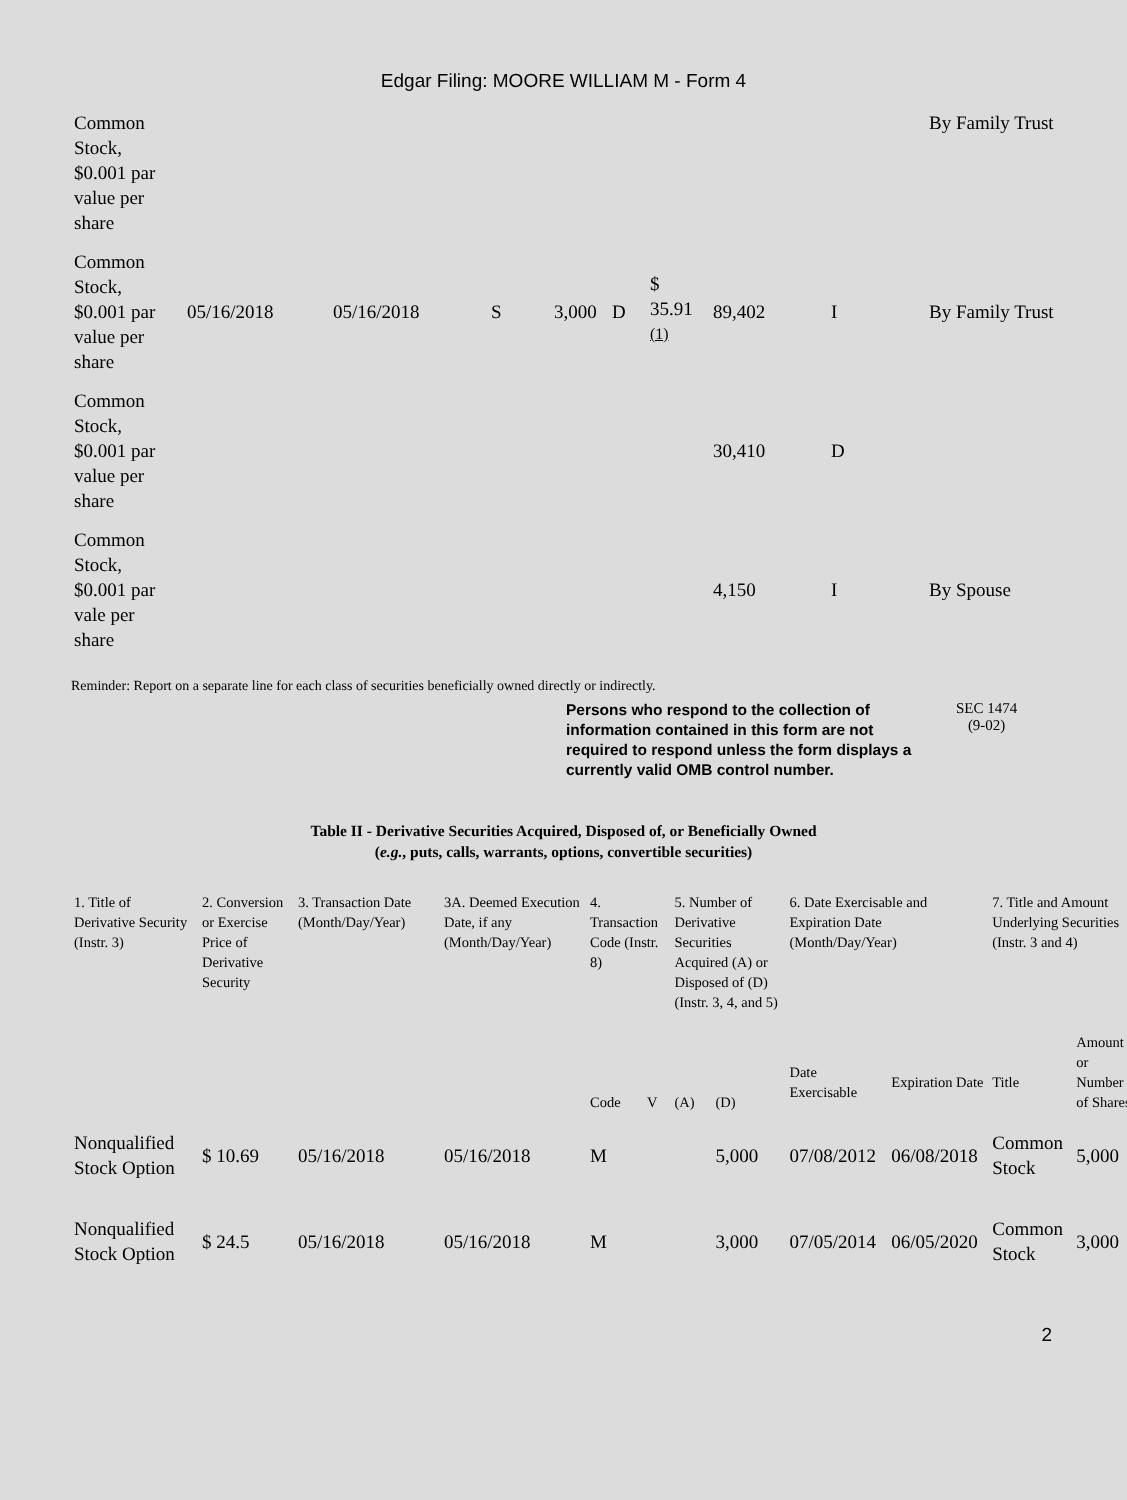Edgar Filing: MOORE WILLIAM M - Form 4
| Common Stock, $0.001 par value per share | | | | | | | | | By Family Trust |
| Common Stock, $0.001 par value per share | 05/16/2018 | 05/16/2018 | S | 3,000 | D | $ 35.91 <sup>(1)</sup> | 89,402 | I | By Family Trust |
| Common Stock, $0.001 par value per share | | | | | | | 30,410 | D | |
| Common Stock, $0.001 par vale per share | | | | | | | 4,150 | I | By Spouse |
Reminder: Report on a separate line for each class of securities beneficially owned directly or indirectly.
Persons who respond to the collection of information contained in this form are not required to respond unless the form displays a currently valid OMB control number.
SEC 1474
(9-02)
Table II - Derivative Securities Acquired, Disposed of, or Beneficially Owned
(e.g., puts, calls, warrants, options, convertible securities)
| 1. Title of Derivative Security (Instr. 3) | 2. Conversion or Exercise Price of Derivative Security | 3. Transaction Date (Month/Day/Year) | 3A. Deemed Execution Date, if any (Month/Day/Year) | 4. Transaction Code (Instr. 8) | | 5. Number of Derivative Securities Acquired (A) or Disposed of (D) (Instr. 3, 4, and 5) | | 6. Date Exercisable and Expiration Date (Month/Day/Year) | | 7. Title and Amount Underlying Securities (Instr. 3 and 4) | |
| --- | --- | --- | --- | --- | --- | --- | --- | --- | --- | --- | --- |
| | | | | Code | V | (A) | (D) | Date Exercisable | Expiration Date | Title | Amount or Number of Shares |
| Nonqualified Stock Option | $ 10.69 | 05/16/2018 | 05/16/2018 | M | | | 5,000 | 07/08/2012 | 06/08/2018 | Common Stock | 5,000 |
| Nonqualified Stock Option | $ 24.5 | 05/16/2018 | 05/16/2018 | M | | | 3,000 | 07/05/2014 | 06/05/2020 | Common Stock | 3,000 |
2